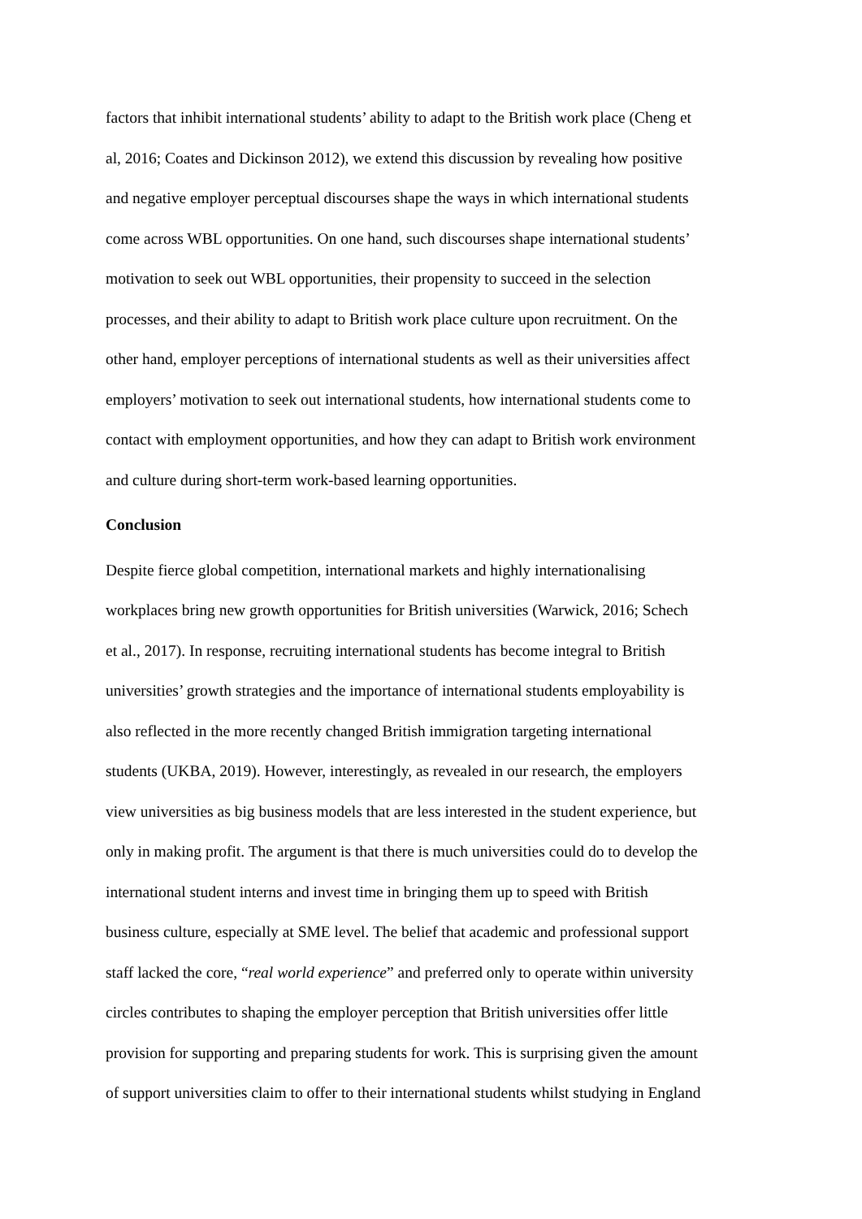factors that inhibit international students’ ability to adapt to the British work place (Cheng et
al, 2016; Coates and Dickinson 2012), we extend this discussion by revealing how positive
and negative employer perceptual discourses shape the ways in which international students
come across WBL opportunities. On one hand, such discourses shape international students’
motivation to seek out WBL opportunities, their propensity to succeed in the selection
processes, and their ability to adapt to British work place culture upon recruitment. On the
other hand, employer perceptions of international students as well as their universities affect
employers’ motivation to seek out international students, how international students come to
contact with employment opportunities, and how they can adapt to British work environment
and culture during short-term work-based learning opportunities.
Conclusion
Despite fierce global competition, international markets and highly internationalising
workplaces bring new growth opportunities for British universities (Warwick, 2016; Schech
et al., 2017). In response, recruiting international students has become integral to British
universities’ growth strategies and the importance of international students employability is
also reflected in the more recently changed British immigration targeting international
students (UKBA, 2019). However, interestingly, as revealed in our research, the employers
view universities as big business models that are less interested in the student experience, but
only in making profit. The argument is that there is much universities could do to develop the
international student interns and invest time in bringing them up to speed with British
business culture, especially at SME level. The belief that academic and professional support
staff lacked the core, “real world experience” and preferred only to operate within university
circles contributes to shaping the employer perception that British universities offer little
provision for supporting and preparing students for work. This is surprising given the amount
of support universities claim to offer to their international students whilst studying in England